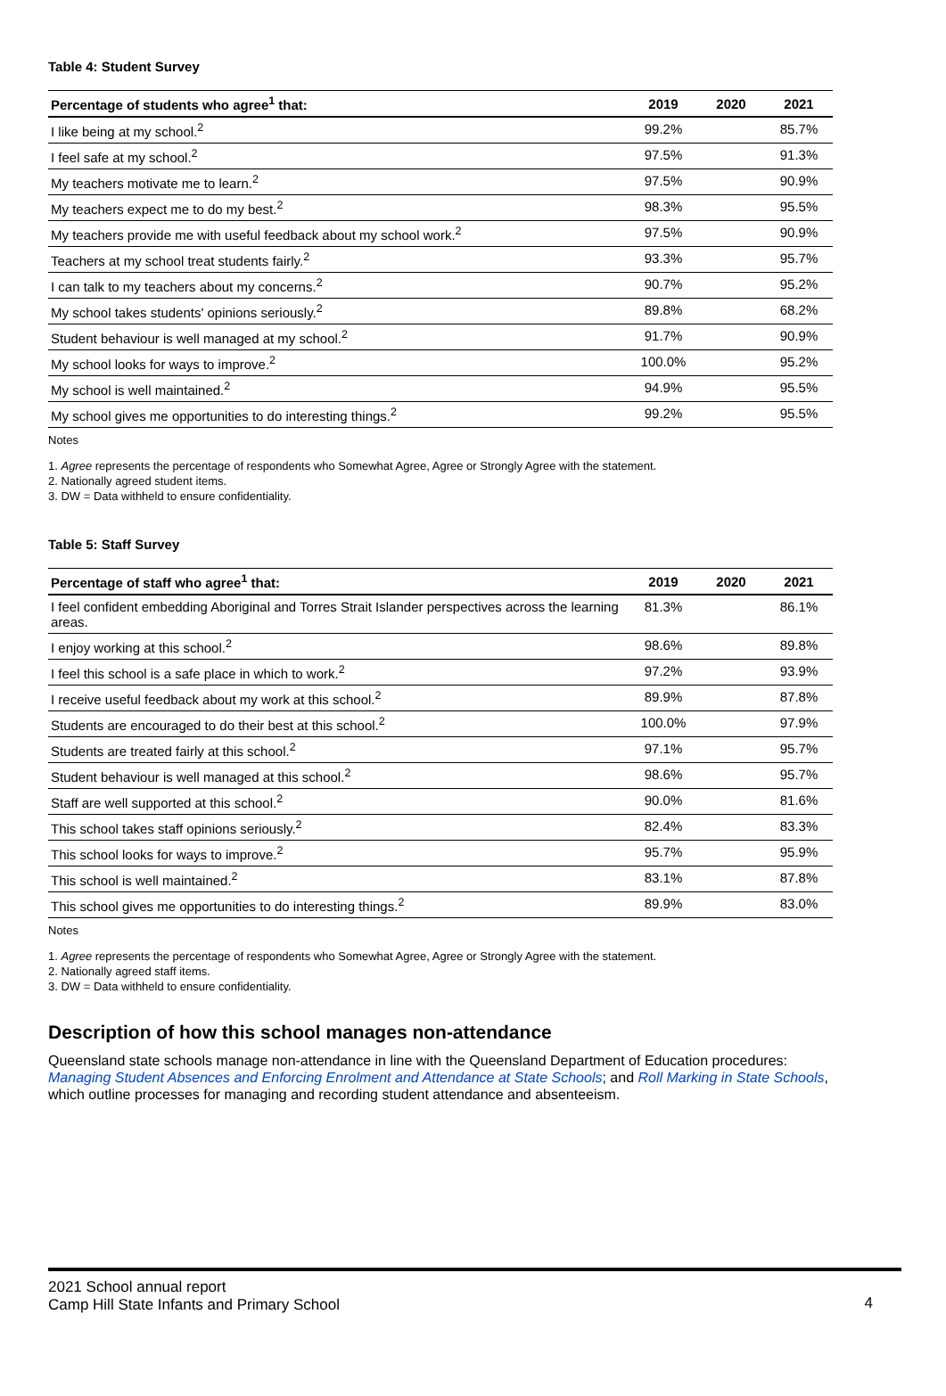Table 4: Student Survey
| Percentage of students who agree<sup>1</sup> that: | 2019 | 2020 | 2021 |
| --- | --- | --- | --- |
| I like being at my school.<sup>2</sup> | 99.2% | | 85.7% |
| I feel safe at my school.<sup>2</sup> | 97.5% | | 91.3% |
| My teachers motivate me to learn.<sup>2</sup> | 97.5% | | 90.9% |
| My teachers expect me to do my best.<sup>2</sup> | 98.3% | | 95.5% |
| My teachers provide me with useful feedback about my school work.<sup>2</sup> | 97.5% | | 90.9% |
| Teachers at my school treat students fairly.<sup>2</sup> | 93.3% | | 95.7% |
| I can talk to my teachers about my concerns.<sup>2</sup> | 90.7% | | 95.2% |
| My school takes students' opinions seriously.<sup>2</sup> | 89.8% | | 68.2% |
| Student behaviour is well managed at my school.<sup>2</sup> | 91.7% | | 90.9% |
| My school looks for ways to improve.<sup>2</sup> | 100.0% | | 95.2% |
| My school is well maintained.<sup>2</sup> | 94.9% | | 95.5% |
| My school gives me opportunities to do interesting things.<sup>2</sup> | 99.2% | | 95.5% |
Notes
1. Agree represents the percentage of respondents who Somewhat Agree, Agree or Strongly Agree with the statement.
2. Nationally agreed student items.
3. DW = Data withheld to ensure confidentiality.
Table 5: Staff Survey
| Percentage of staff who agree<sup>1</sup> that: | 2019 | 2020 | 2021 |
| --- | --- | --- | --- |
| I feel confident embedding Aboriginal and Torres Strait Islander perspectives across the learning areas. | 81.3% | | 86.1% |
| I enjoy working at this school.<sup>2</sup> | 98.6% | | 89.8% |
| I feel this school is a safe place in which to work.<sup>2</sup> | 97.2% | | 93.9% |
| I receive useful feedback about my work at this school.<sup>2</sup> | 89.9% | | 87.8% |
| Students are encouraged to do their best at this school.<sup>2</sup> | 100.0% | | 97.9% |
| Students are treated fairly at this school.<sup>2</sup> | 97.1% | | 95.7% |
| Student behaviour is well managed at this school.<sup>2</sup> | 98.6% | | 95.7% |
| Staff are well supported at this school.<sup>2</sup> | 90.0% | | 81.6% |
| This school takes staff opinions seriously.<sup>2</sup> | 82.4% | | 83.3% |
| This school looks for ways to improve.<sup>2</sup> | 95.7% | | 95.9% |
| This school is well maintained.<sup>2</sup> | 83.1% | | 87.8% |
| This school gives me opportunities to do interesting things.<sup>2</sup> | 89.9% | | 83.0% |
Notes
1. Agree represents the percentage of respondents who Somewhat Agree, Agree or Strongly Agree with the statement.
2. Nationally agreed staff items.
3. DW = Data withheld to ensure confidentiality.
Description of how this school manages non-attendance
Queensland state schools manage non-attendance in line with the Queensland Department of Education procedures: Managing Student Absences and Enforcing Enrolment and Attendance at State Schools; and Roll Marking in State Schools, which outline processes for managing and recording student attendance and absenteeism.
2021 School annual report
Camp Hill State Infants and Primary School
4